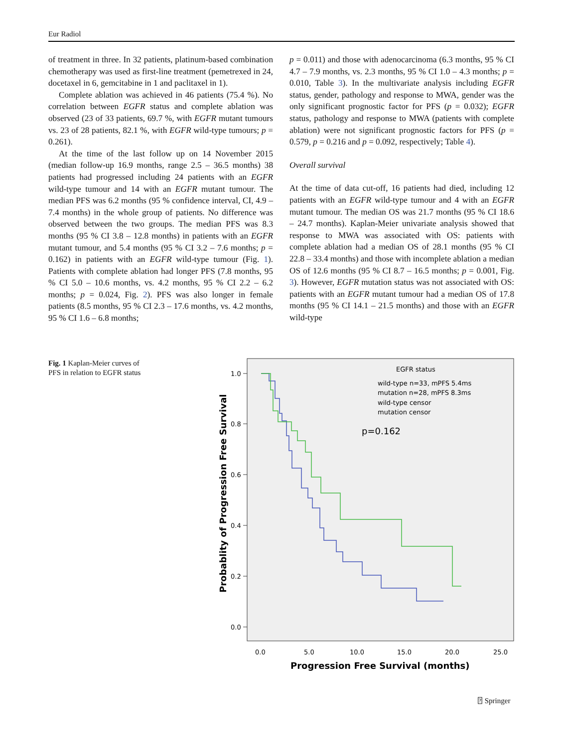Eur Radiol
of treatment in three. In 32 patients, platinum-based combination chemotherapy was used as first-line treatment (pemetrexed in 24, docetaxel in 6, gemcitabine in 1 and paclitaxel in 1).
Complete ablation was achieved in 46 patients (75.4 %). No correlation between EGFR status and complete ablation was observed (23 of 33 patients, 69.7 %, with EGFR mutant tumours vs. 23 of 28 patients, 82.1 %, with EGFR wild-type tumours; p = 0.261).
At the time of the last follow up on 14 November 2015 (median follow-up 16.9 months, range 2.5 – 36.5 months) 38 patients had progressed including 24 patients with an EGFR wild-type tumour and 14 with an EGFR mutant tumour. The median PFS was 6.2 months (95 % confidence interval, CI, 4.9 – 7.4 months) in the whole group of patients. No difference was observed between the two groups. The median PFS was 8.3 months (95 % CI 3.8 – 12.8 months) in patients with an EGFR mutant tumour, and 5.4 months (95 % CI 3.2 – 7.6 months; p = 0.162) in patients with an EGFR wild-type tumour (Fig. 1). Patients with complete ablation had longer PFS (7.8 months, 95 % CI 5.0 – 10.6 months, vs. 4.2 months, 95 % CI 2.2 – 6.2 months; p = 0.024, Fig. 2). PFS was also longer in female patients (8.5 months, 95 % CI 2.3 – 17.6 months, vs. 4.2 months, 95 % CI 1.6 – 6.8 months;
p = 0.011) and those with adenocarcinoma (6.3 months, 95 % CI 4.7 – 7.9 months, vs. 2.3 months, 95 % CI 1.0 – 4.3 months; p = 0.010, Table 3). In the multivariate analysis including EGFR status, gender, pathology and response to MWA, gender was the only significant prognostic factor for PFS (p = 0.032); EGFR status, pathology and response to MWA (patients with complete ablation) were not significant prognostic factors for PFS (p = 0.579, p = 0.216 and p = 0.092, respectively; Table 4).
Overall survival
At the time of data cut-off, 16 patients had died, including 12 patients with an EGFR wild-type tumour and 4 with an EGFR mutant tumour. The median OS was 21.7 months (95 % CI 18.6 – 24.7 months). Kaplan-Meier univariate analysis showed that response to MWA was associated with OS: patients with complete ablation had a median OS of 28.1 months (95 % CI 22.8 – 33.4 months) and those with incomplete ablation a median OS of 12.6 months (95 % CI 8.7 – 16.5 months; p = 0.001, Fig. 3). However, EGFR mutation status was not associated with OS: patients with an EGFR mutant tumour had a median OS of 17.8 months (95 % CI 14.1 – 21.5 months) and those with an EGFR wild-type
Fig. 1 Kaplan-Meier curves of PFS in relation to EGFR status
1.0
0.8
0.6
0.4
0.2
0.0
0.0
5.0
10.0
15.0
20.0
25.0
Progression Free Survival (months)
Probablity of Progression Free Survival
EGFR status
wild-type n=33, mPFS 5.4ms
mutation n=28, mPFS 8.3ms
wild-type censor
mutation censor
p=0.162
⍰ Springer